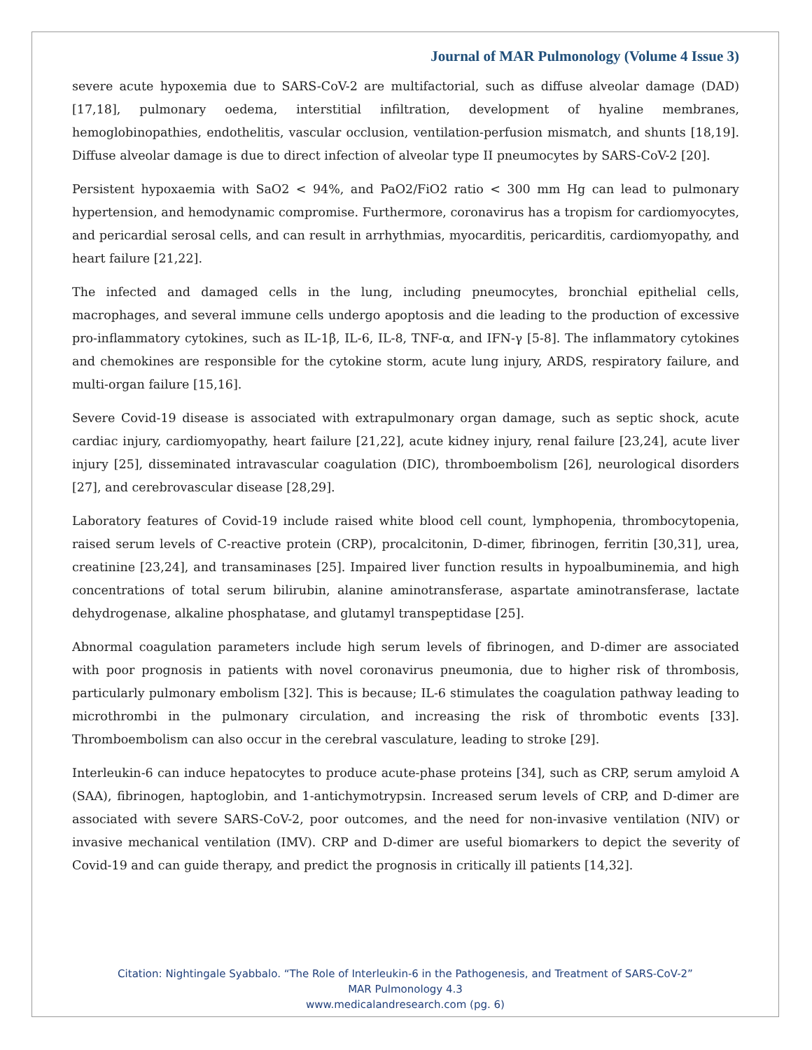Journal of MAR Pulmonology (Volume 4 Issue 3)
severe acute hypoxemia due to SARS-CoV-2 are multifactorial, such as diffuse alveolar damage (DAD) [17,18], pulmonary oedema, interstitial infiltration, development of hyaline membranes, hemoglobinopathies, endothelitis, vascular occlusion, ventilation-perfusion mismatch, and shunts [18,19]. Diffuse alveolar damage is due to direct infection of alveolar type II pneumocytes by SARS-CoV-2 [20].
Persistent hypoxaemia with SaO2 < 94%, and PaO2/FiO2 ratio < 300 mm Hg can lead to pulmonary hypertension, and hemodynamic compromise. Furthermore, coronavirus has a tropism for cardiomyocytes, and pericardial serosal cells, and can result in arrhythmias, myocarditis, pericarditis, cardiomyopathy, and heart failure [21,22].
The infected and damaged cells in the lung, including pneumocytes, bronchial epithelial cells, macrophages, and several immune cells undergo apoptosis and die leading to the production of excessive pro-inflammatory cytokines, such as IL-1β, IL-6, IL-8, TNF-α, and IFN-γ [5-8]. The inflammatory cytokines and chemokines are responsible for the cytokine storm, acute lung injury, ARDS, respiratory failure, and multi-organ failure [15,16].
Severe Covid-19 disease is associated with extrapulmonary organ damage, such as septic shock, acute cardiac injury, cardiomyopathy, heart failure [21,22], acute kidney injury, renal failure [23,24], acute liver injury [25], disseminated intravascular coagulation (DIC), thromboembolism [26], neurological disorders [27], and cerebrovascular disease [28,29].
Laboratory features of Covid-19 include raised white blood cell count, lymphopenia, thrombocytopenia, raised serum levels of C-reactive protein (CRP), procalcitonin, D-dimer, fibrinogen, ferritin [30,31], urea, creatinine [23,24], and transaminases [25]. Impaired liver function results in hypoalbuminemia, and high concentrations of total serum bilirubin, alanine aminotransferase, aspartate aminotransferase, lactate dehydrogenase, alkaline phosphatase, and glutamyl transpeptidase [25].
Abnormal coagulation parameters include high serum levels of fibrinogen, and D-dimer are associated with poor prognosis in patients with novel coronavirus pneumonia, due to higher risk of thrombosis, particularly pulmonary embolism [32]. This is because; IL-6 stimulates the coagulation pathway leading to microthrombi in the pulmonary circulation, and increasing the risk of thrombotic events [33]. Thromboembolism can also occur in the cerebral vasculature, leading to stroke [29].
Interleukin-6 can induce hepatocytes to produce acute-phase proteins [34], such as CRP, serum amyloid A (SAA), fibrinogen, haptoglobin, and 1-antichymotrypsin. Increased serum levels of CRP, and D-dimer are associated with severe SARS-CoV-2, poor outcomes, and the need for non-invasive ventilation (NIV) or invasive mechanical ventilation (IMV). CRP and D-dimer are useful biomarkers to depict the severity of Covid-19 and can guide therapy, and predict the prognosis in critically ill patients [14,32].
Citation: Nightingale Syabbalo. “The Role of Interleukin-6 in the Pathogenesis, and Treatment of SARS-CoV-2”
MAR Pulmonology 4.3
www.medicalandresearch.com (pg. 6)